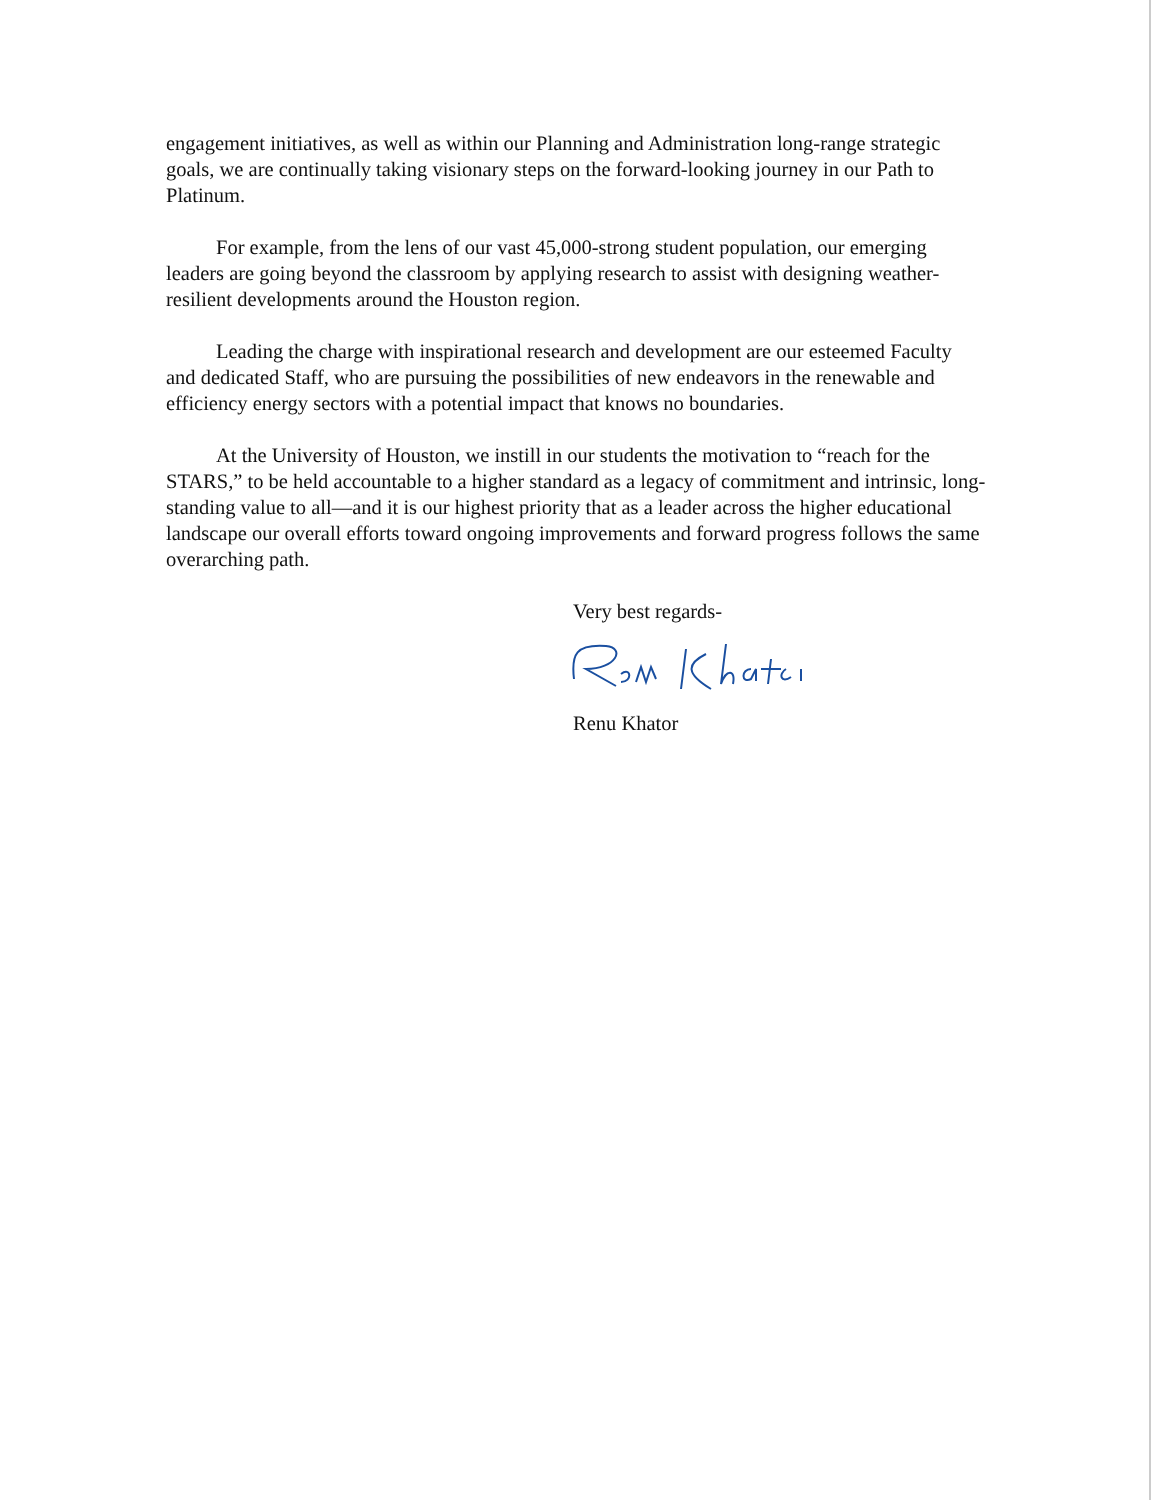engagement initiatives, as well as within our Planning and Administration long-range strategic goals, we are continually taking visionary steps on the forward-looking journey in our Path to Platinum.
For example, from the lens of our vast 45,000-strong student population, our emerging leaders are going beyond the classroom by applying research to assist with designing weather- resilient developments around the Houston region.
Leading the charge with inspirational research and development are our esteemed Faculty and dedicated Staff, who are pursuing the possibilities of new endeavors in the renewable and efficiency energy sectors with a potential impact that knows no boundaries.
At the University of Houston, we instill in our students the motivation to “reach for the STARS,” to be held accountable to a higher standard as a legacy of commitment and intrinsic, long-standing value to all—and it is our highest priority that as a leader across the higher educational landscape our overall efforts toward ongoing improvements and forward progress follows the same overarching path.
Very best regards-
Renu Khator